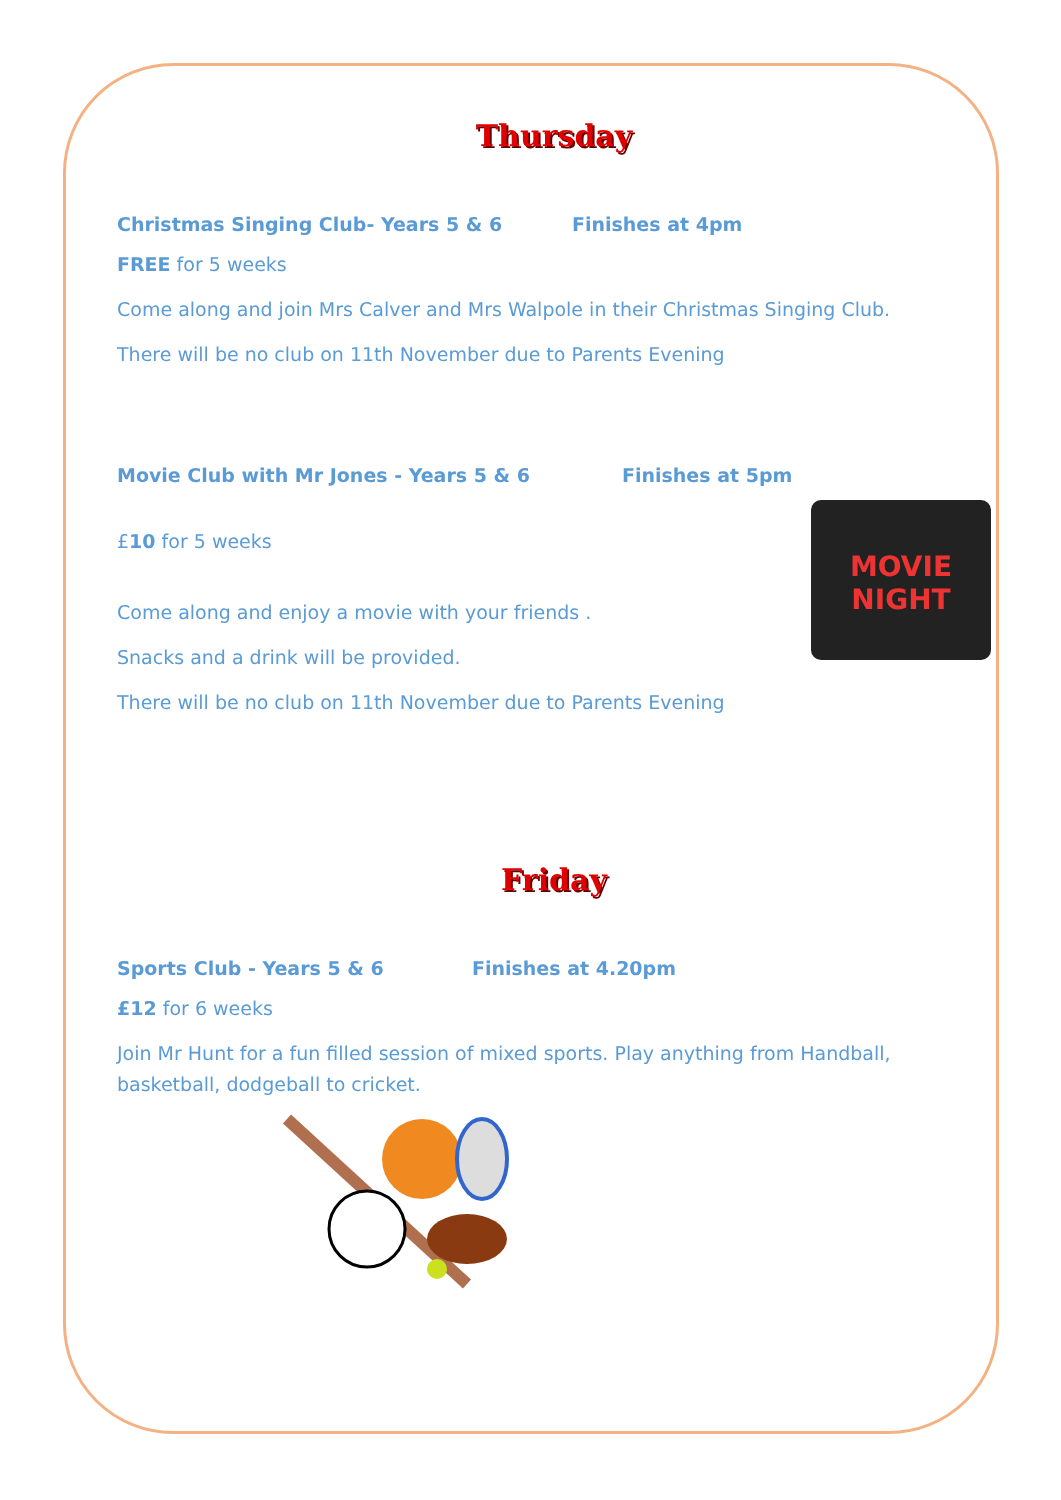Thursday
Christmas Singing Club- Years 5 & 6 Finishes at 4pm
FREE for 5 weeks
Come along and join Mrs Calver and Mrs Walpole in their Christmas Singing Club.
There will be no club on 11th November due to Parents Evening
Movie Club with Mr Jones - Years 5 & 6 Finishes at 5pm
MOVIE NIGHT
£10 for 5 weeks
Come along and enjoy a movie with your friends .
Snacks and a drink will be provided.
There will be no club on 11th November due to Parents Evening
Friday
Sports Club - Years 5 & 6 Finishes at 4.20pm
£12 for 6 weeks
Join Mr Hunt for a fun filled session of mixed sports. Play anything from Handball, basketball, dodgeball to cricket.